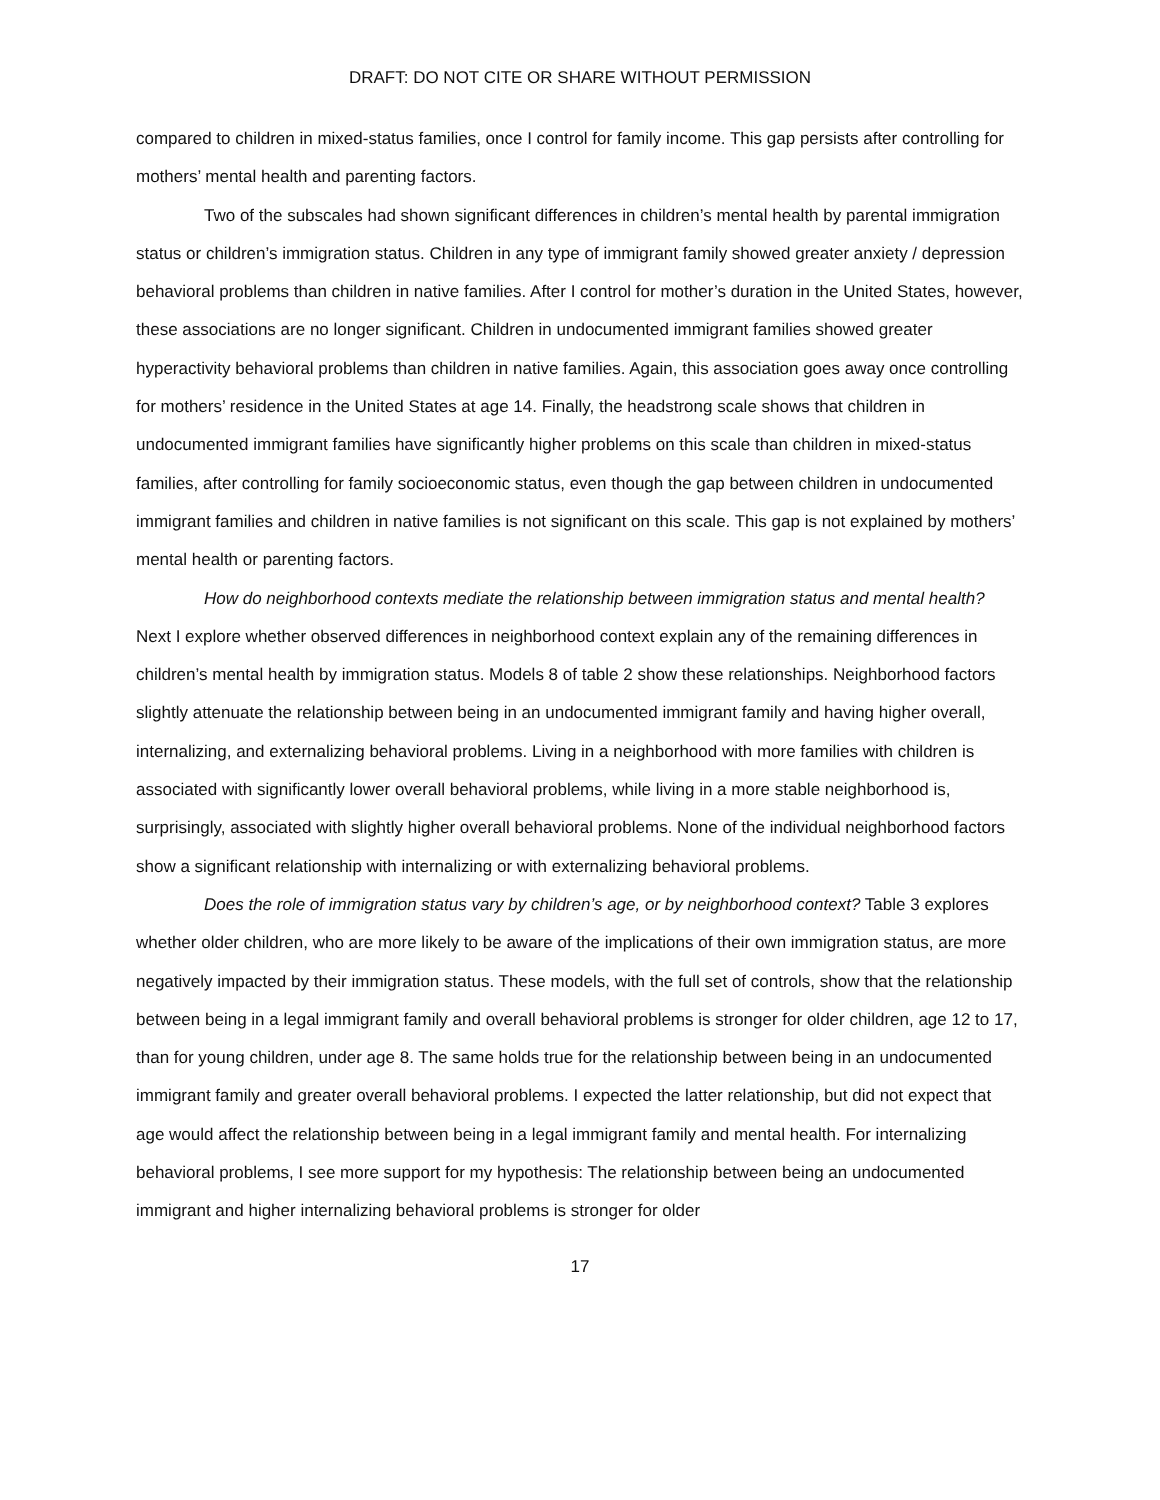DRAFT: DO NOT CITE OR SHARE WITHOUT PERMISSION
compared to children in mixed-status families, once I control for family income. This gap persists after controlling for mothers’ mental health and parenting factors.
Two of the subscales had shown significant differences in children’s mental health by parental immigration status or children’s immigration status. Children in any type of immigrant family showed greater anxiety / depression behavioral problems than children in native families. After I control for mother’s duration in the United States, however, these associations are no longer significant. Children in undocumented immigrant families showed greater hyperactivity behavioral problems than children in native families. Again, this association goes away once controlling for mothers’ residence in the United States at age 14. Finally, the headstrong scale shows that children in undocumented immigrant families have significantly higher problems on this scale than children in mixed-status families, after controlling for family socioeconomic status, even though the gap between children in undocumented immigrant families and children in native families is not significant on this scale. This gap is not explained by mothers’ mental health or parenting factors.
How do neighborhood contexts mediate the relationship between immigration status and mental health? Next I explore whether observed differences in neighborhood context explain any of the remaining differences in children’s mental health by immigration status. Models 8 of table 2 show these relationships. Neighborhood factors slightly attenuate the relationship between being in an undocumented immigrant family and having higher overall, internalizing, and externalizing behavioral problems. Living in a neighborhood with more families with children is associated with significantly lower overall behavioral problems, while living in a more stable neighborhood is, surprisingly, associated with slightly higher overall behavioral problems. None of the individual neighborhood factors show a significant relationship with internalizing or with externalizing behavioral problems.
Does the role of immigration status vary by children’s age, or by neighborhood context? Table 3 explores whether older children, who are more likely to be aware of the implications of their own immigration status, are more negatively impacted by their immigration status. These models, with the full set of controls, show that the relationship between being in a legal immigrant family and overall behavioral problems is stronger for older children, age 12 to 17, than for young children, under age 8. The same holds true for the relationship between being in an undocumented immigrant family and greater overall behavioral problems. I expected the latter relationship, but did not expect that age would affect the relationship between being in a legal immigrant family and mental health. For internalizing behavioral problems, I see more support for my hypothesis: The relationship between being an undocumented immigrant and higher internalizing behavioral problems is stronger for older
17